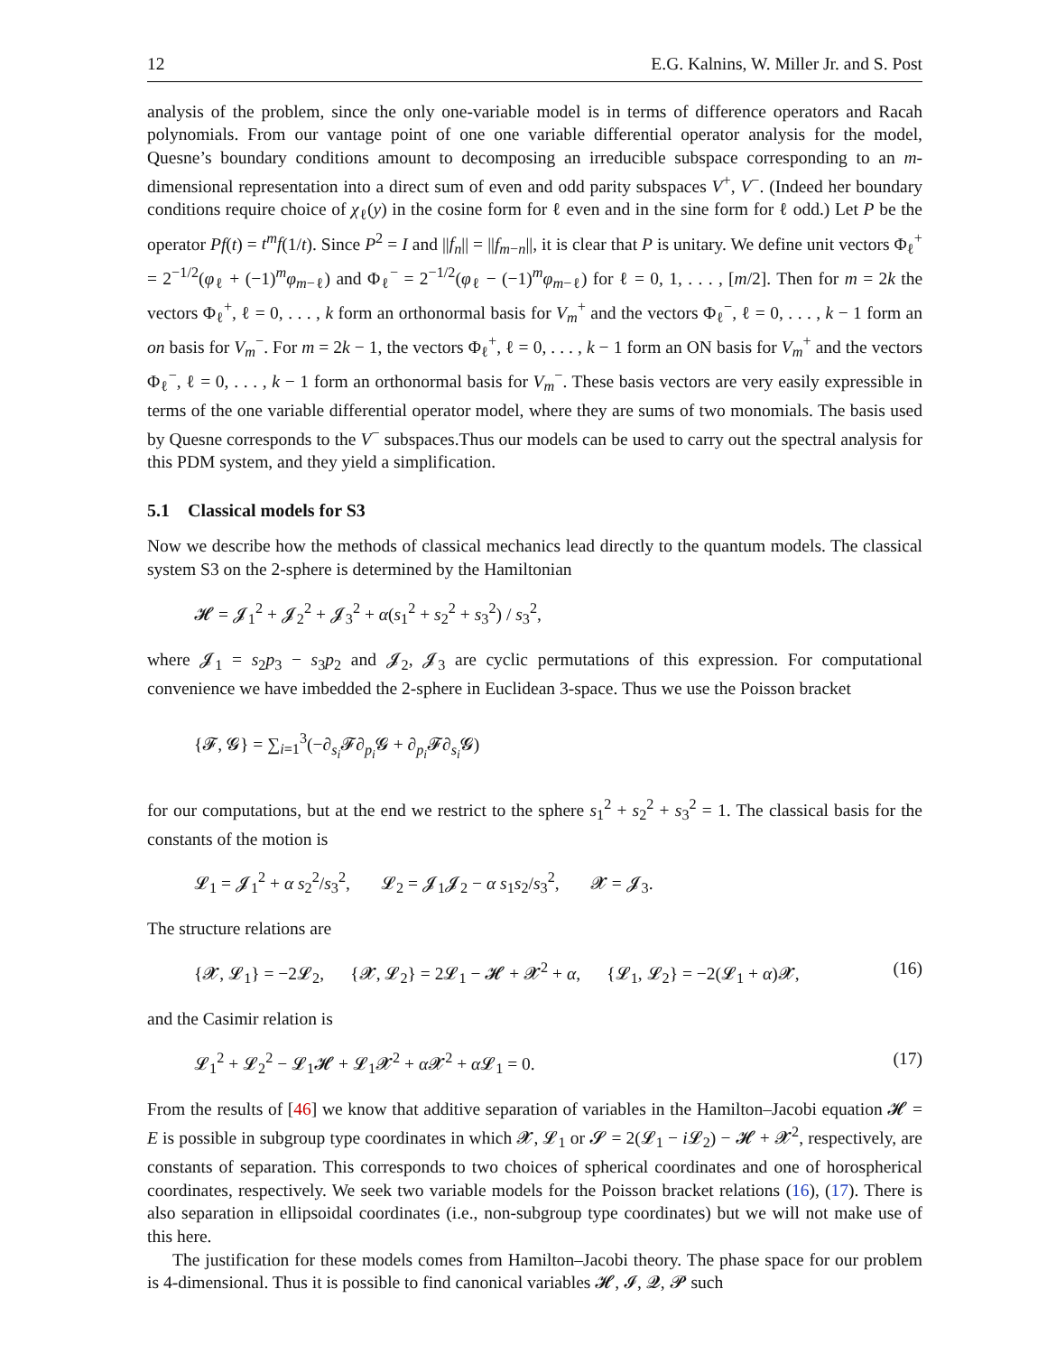12 E.G. Kalnins, W. Miller Jr. and S. Post
analysis of the problem, since the only one-variable model is in terms of difference operators and Racah polynomials. From our vantage point of one one variable differential operator analysis for the model, Quesne’s boundary conditions amount to decomposing an irreducible subspace corresponding to an m-dimensional representation into a direct sum of even and odd parity subspaces V<sup>+</sup>, V<sup>−</sup>. (Indeed her boundary conditions require choice of χ<sub>ℓ</sub>(y) in the cosine form for ℓ even and in the sine form for ℓ odd.) Let P be the operator Pf(t) = t<sup>m</sup>f(1/t). Since P<sup>2</sup> = I and ||f<sub>n</sub>|| = ||f<sub>m−n</sub>||, it is clear that P is unitary. We define unit vectors Φ<sub>ℓ</sub><sup>+</sup> = 2<sup>−1/2</sup>(φ<sub>ℓ</sub> + (−1)<sup>m</sup>φ<sub>m−ℓ</sub>) and Φ<sub>ℓ</sub><sup>−</sup> = 2<sup>−1/2</sup>(φ<sub>ℓ</sub> − (−1)<sup>m</sup>φ<sub>m−ℓ</sub>) for ℓ = 0, 1, . . . , [m/2]. Then for m = 2k the vectors Φ<sub>ℓ</sub><sup>+</sup>, ℓ = 0, . . . , k form an orthonormal basis for V<sub>m</sub><sup>+</sup> and the vectors Φ<sub>ℓ</sub><sup>−</sup>, ℓ = 0, . . . , k − 1 form an on basis for V<sub>m</sub><sup>−</sup>. For m = 2k − 1, the vectors Φ<sub>ℓ</sub><sup>+</sup>, ℓ = 0, . . . , k − 1 form an ON basis for V<sub>m</sub><sup>+</sup> and the vectors Φ<sub>ℓ</sub><sup>−</sup>, ℓ = 0, . . . , k − 1 form an orthonormal basis for V<sub>m</sub><sup>−</sup>. These basis vectors are very easily expressible in terms of the one variable differential operator model, where they are sums of two monomials. The basis used by Quesne corresponds to the V<sup>−</sup> subspaces.Thus our models can be used to carry out the spectral analysis for this PDM system, and they yield a simplification.
5.1 Classical models for S3
Now we describe how the methods of classical mechanics lead directly to the quantum models. The classical system S3 on the 2-sphere is determined by the Hamiltonian
𝓗 = 𝓙<sub>1</sub><sup>2</sup> + 𝓙<sub>2</sub><sup>2</sup> + 𝓙<sub>3</sub><sup>2</sup> + α(s<sub>1</sub><sup>2</sup> + s<sub>2</sub><sup>2</sup> + s<sub>3</sub><sup>2</sup>) / s<sub>3</sub><sup>2</sup>,
where 𝓙<sub>1</sub> = s<sub>2</sub>p<sub>3</sub> − s<sub>3</sub>p<sub>2</sub> and 𝓙<sub>2</sub>, 𝓙<sub>3</sub> are cyclic permutations of this expression. For computational convenience we have imbedded the 2-sphere in Euclidean 3-space. Thus we use the Poisson bracket
{𝓕, 𝓖} = ∑<sub>i=1</sub><sup>3</sup>(−∂<sub>s<sub>i</sub></sub>𝓕∂<sub>p<sub>i</sub></sub>𝓖 + ∂<sub>p<sub>i</sub></sub>𝓕∂<sub>s<sub>i</sub></sub>𝓖)
for our computations, but at the end we restrict to the sphere s<sub>1</sub><sup>2</sup> + s<sub>2</sub><sup>2</sup> + s<sub>3</sub><sup>2</sup> = 1. The classical basis for the constants of the motion is
𝓛<sub>1</sub> = 𝓙<sub>1</sub><sup>2</sup> + α s<sub>2</sub><sup>2</sup>/s<sub>3</sub><sup>2</sup>, 𝓛<sub>2</sub> = 𝓙<sub>1</sub>𝓙<sub>2</sub> − α s<sub>1</sub>s<sub>2</sub>/s<sub>3</sub><sup>2</sup>, 𝓧 = 𝓙<sub>3</sub>.
The structure relations are
{𝓧, 𝓛<sub>1</sub>} = −2𝓛<sub>2</sub>, {𝓧, 𝓛<sub>2</sub>} = 2𝓛<sub>1</sub> − 𝓗 + 𝓧<sup>2</sup> + α, {𝓛<sub>1</sub>, 𝓛<sub>2</sub>} = −2(𝓛<sub>1</sub> + α)𝓧, (16)
and the Casimir relation is
𝓛<sub>1</sub><sup>2</sup> + 𝓛<sub>2</sub><sup>2</sup> − 𝓛<sub>1</sub>𝓗 + 𝓛<sub>1</sub>𝓧<sup>2</sup> + α 𝓧<sup>2</sup> + α 𝓛<sub>1</sub> = 0. (17)
From the results of [46] we know that additive separation of variables in the Hamilton–Jacobi equation 𝓗 = E is possible in subgroup type coordinates in which 𝓧, 𝓛<sub>1</sub> or 𝓢 = 2(𝓛<sub>1</sub> − i 𝓛<sub>2</sub>) − 𝓗 + 𝓧<sup>2</sup>, respectively, are constants of separation. This corresponds to two choices of spherical coordinates and one of horospherical coordinates, respectively. We seek two variable models for the Poisson bracket relations (16), (17). There is also separation in ellipsoidal coordinates (i.e., non-subgroup type coordinates) but we will not make use of this here.
The justification for these models comes from Hamilton–Jacobi theory. The phase space for our problem is 4-dimensional. Thus it is possible to find canonical variables 𝓗, 𝓘, 𝓠, 𝓟 such